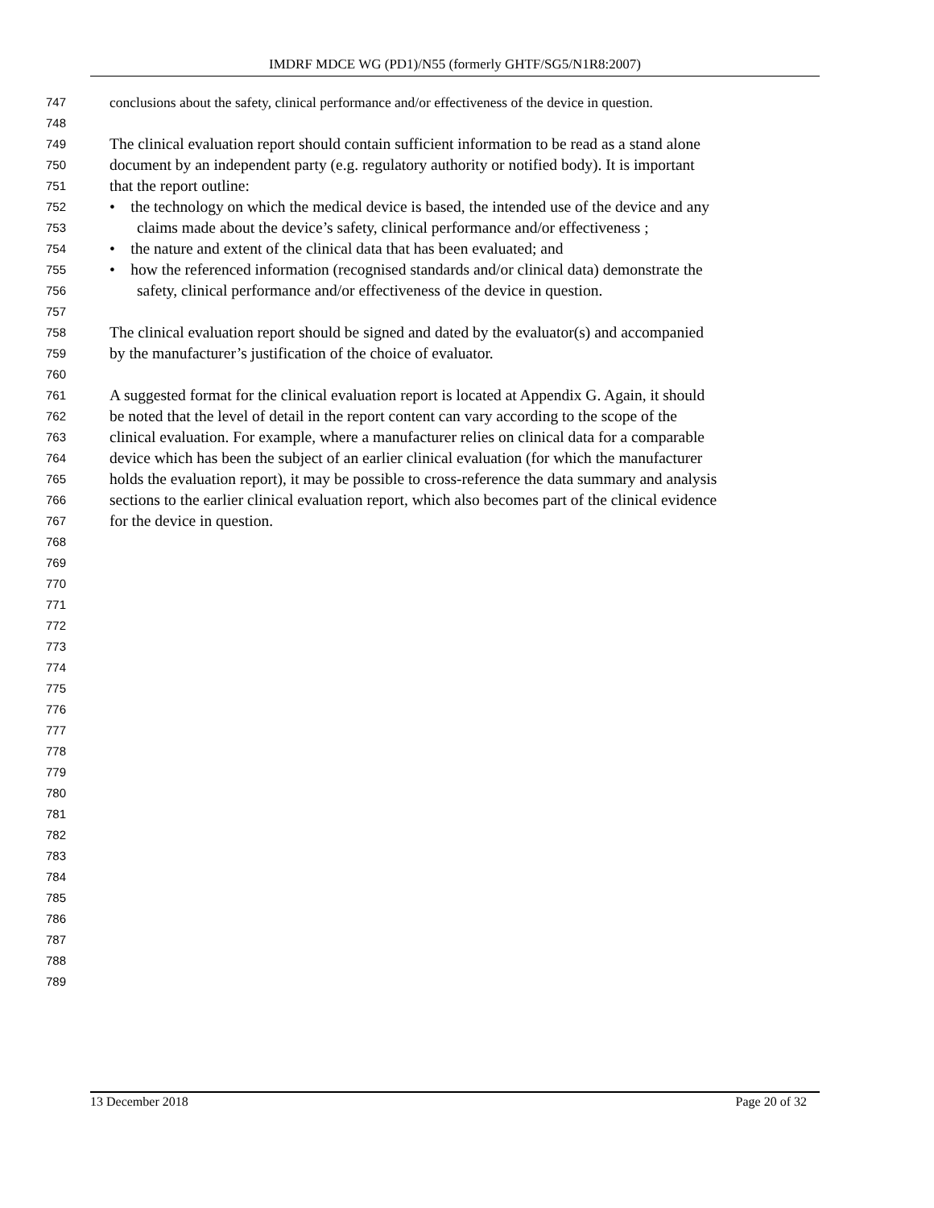IMDRF MDCE WG (PD1)/N55 (formerly GHTF/SG5/N1R8:2007)
747 conclusions about the safety, clinical performance and/or effectiveness of the device in question.
748
749 The clinical evaluation report should contain sufficient information to be read as a stand alone
750 document by an independent party (e.g. regulatory authority or notified body). It is important
751 that the report outline:
752 • the technology on which the medical device is based, the intended use of the device and any
753 claims made about the device’s safety, clinical performance and/or effectiveness ;
754 • the nature and extent of the clinical data that has been evaluated; and
755 • how the referenced information (recognised standards and/or clinical data) demonstrate the
756 safety, clinical performance and/or effectiveness of the device in question.
757
758 The clinical evaluation report should be signed and dated by the evaluator(s) and accompanied
759 by the manufacturer’s justification of the choice of evaluator.
760
761 A suggested format for the clinical evaluation report is located at Appendix G. Again, it should
762 be noted that the level of detail in the report content can vary according to the scope of the
763 clinical evaluation. For example, where a manufacturer relies on clinical data for a comparable
764 device which has been the subject of an earlier clinical evaluation (for which the manufacturer
765 holds the evaluation report), it may be possible to cross-reference the data summary and analysis
766 sections to the earlier clinical evaluation report, which also becomes part of the clinical evidence
767 for the device in question.
768
769
770
771
772
773
774
775
776
777
778
779
780
781
782
783
784
785
786
787
788
789
13 December 2018 Page 20 of 32